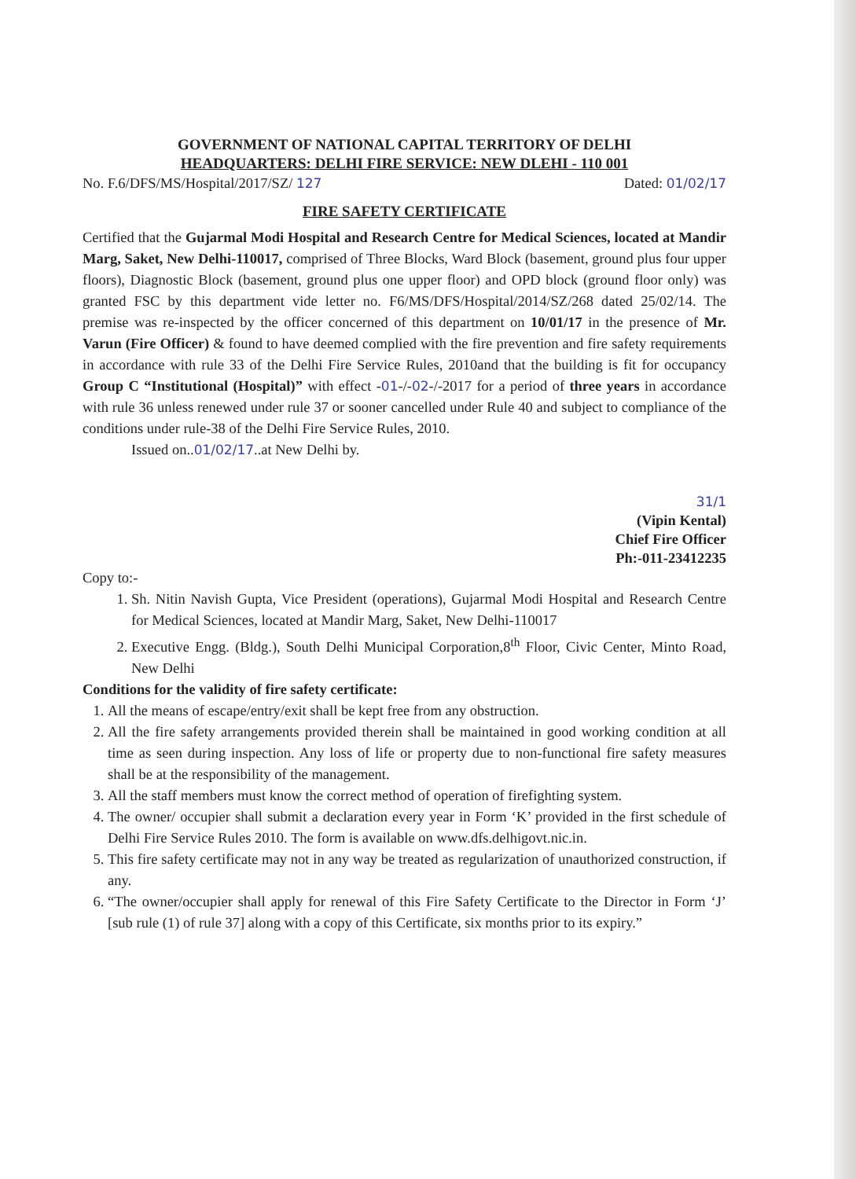GOVERNMENT OF NATIONAL CAPITAL TERRITORY OF DELHI
HEADQUARTERS: DELHI FIRE SERVICE: NEW DLEHI - 110 001
No. F.6/DFS/MS/Hospital/2017/SZ/ 127 Dated: 01/02/17
FIRE SAFETY CERTIFICATE
Certified that the Gujarmal Modi Hospital and Research Centre for Medical Sciences, located at Mandir Marg, Saket, New Delhi-110017, comprised of Three Blocks, Ward Block (basement, ground plus four upper floors), Diagnostic Block (basement, ground plus one upper floor) and OPD block (ground floor only) was granted FSC by this department vide letter no. F6/MS/DFS/Hospital/2014/SZ/268 dated 25/02/14. The premise was re-inspected by the officer concerned of this department on 10/01/17 in the presence of Mr. Varun (Fire Officer) & found to have deemed complied with the fire prevention and fire safety requirements in accordance with rule 33 of the Delhi Fire Service Rules, 2010and that the building is fit for occupancy Group C “Institutional (Hospital)” with effect -01-/-02-/-2017 for a period of three years in accordance with rule 36 unless renewed under rule 37 or sooner cancelled under Rule 40 and subject to compliance of the conditions under rule-38 of the Delhi Fire Service Rules, 2010.
Issued on..01/02/17..at New Delhi by.
31/1
(Vipin Kental)
Chief Fire Officer
Ph:-011-23412235
Copy to:-
1. Sh. Nitin Navish Gupta, Vice President (operations), Gujarmal Modi Hospital and Research Centre for Medical Sciences, located at Mandir Marg, Saket, New Delhi-110017
2. Executive Engg. (Bldg.), South Delhi Municipal Corporation,8<sup>th</sup> Floor, Civic Center, Minto Road, New Delhi
Conditions for the validity of fire safety certificate:
1. All the means of escape/entry/exit shall be kept free from any obstruction.
2. All the fire safety arrangements provided therein shall be maintained in good working condition at all time as seen during inspection. Any loss of life or property due to non-functional fire safety measures shall be at the responsibility of the management.
3. All the staff members must know the correct method of operation of firefighting system.
4. The owner/ occupier shall submit a declaration every year in Form ‘K’ provided in the first schedule of Delhi Fire Service Rules 2010. The form is available on www.dfs.delhigovt.nic.in.
5. This fire safety certificate may not in any way be treated as regularization of unauthorized construction, if any.
6. “The owner/occupier shall apply for renewal of this Fire Safety Certificate to the Director in Form ‘J’ [sub rule (1) of rule 37] along with a copy of this Certificate, six months prior to its expiry.”